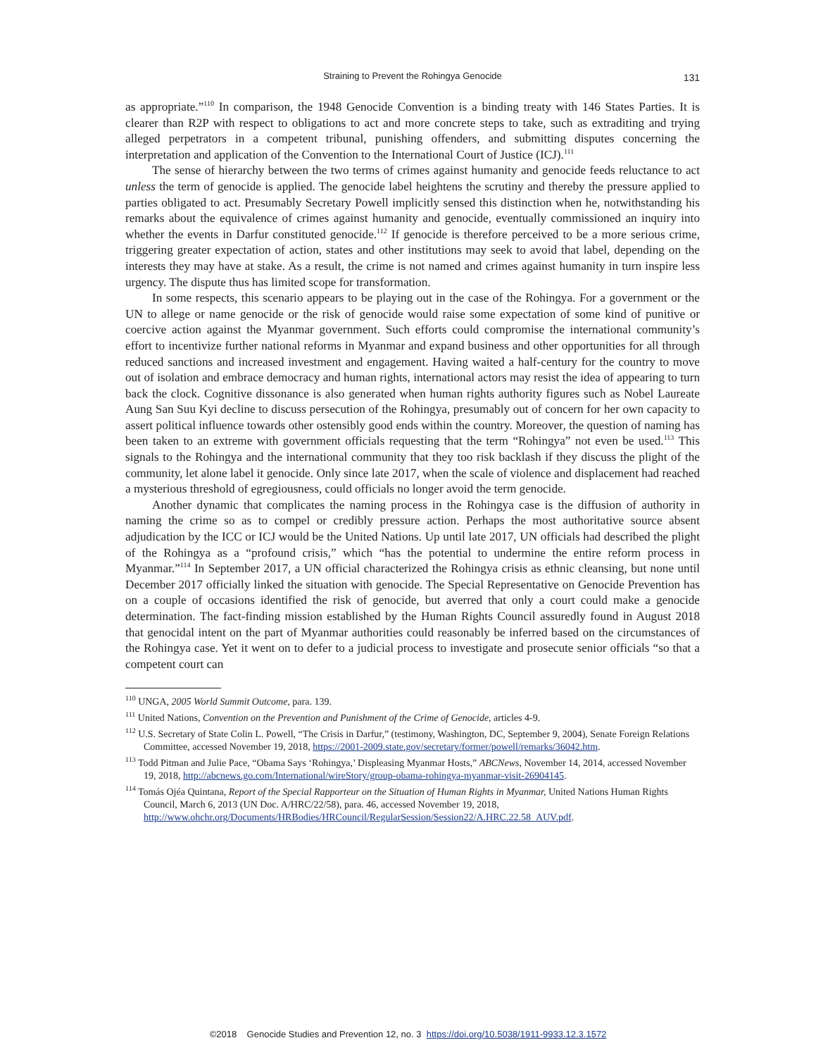Straining to Prevent the Rohingya Genocide
131
as appropriate.”<sup>110</sup> In comparison, the 1948 Genocide Convention is a binding treaty with 146 States Parties. It is clearer than R2P with respect to obligations to act and more concrete steps to take, such as extraditing and trying alleged perpetrators in a competent tribunal, punishing offenders, and submitting disputes concerning the interpretation and application of the Convention to the International Court of Justice (ICJ).<sup>111</sup>
The sense of hierarchy between the two terms of crimes against humanity and genocide feeds reluctance to act unless the term of genocide is applied. The genocide label heightens the scrutiny and thereby the pressure applied to parties obligated to act. Presumably Secretary Powell implicitly sensed this distinction when he, notwithstanding his remarks about the equivalence of crimes against humanity and genocide, eventually commissioned an inquiry into whether the events in Darfur constituted genocide.<sup>112</sup> If genocide is therefore perceived to be a more serious crime, triggering greater expectation of action, states and other institutions may seek to avoid that label, depending on the interests they may have at stake. As a result, the crime is not named and crimes against humanity in turn inspire less urgency. The dispute thus has limited scope for transformation.
In some respects, this scenario appears to be playing out in the case of the Rohingya. For a government or the UN to allege or name genocide or the risk of genocide would raise some expectation of some kind of punitive or coercive action against the Myanmar government. Such efforts could compromise the international community’s effort to incentivize further national reforms in Myanmar and expand business and other opportunities for all through reduced sanctions and increased investment and engagement. Having waited a half-century for the country to move out of isolation and embrace democracy and human rights, international actors may resist the idea of appearing to turn back the clock. Cognitive dissonance is also generated when human rights authority figures such as Nobel Laureate Aung San Suu Kyi decline to discuss persecution of the Rohingya, presumably out of concern for her own capacity to assert political influence towards other ostensibly good ends within the country. Moreover, the question of naming has been taken to an extreme with government officials requesting that the term “Rohingya” not even be used.<sup>113</sup> This signals to the Rohingya and the international community that they too risk backlash if they discuss the plight of the community, let alone label it genocide. Only since late 2017, when the scale of violence and displacement had reached a mysterious threshold of egregiousness, could officials no longer avoid the term genocide.
Another dynamic that complicates the naming process in the Rohingya case is the diffusion of authority in naming the crime so as to compel or credibly pressure action. Perhaps the most authoritative source absent adjudication by the ICC or ICJ would be the United Nations. Up until late 2017, UN officials had described the plight of the Rohingya as a “profound crisis,” which “has the potential to undermine the entire reform process in Myanmar.”<sup>114</sup> In September 2017, a UN official characterized the Rohingya crisis as ethnic cleansing, but none until December 2017 officially linked the situation with genocide. The Special Representative on Genocide Prevention has on a couple of occasions identified the risk of genocide, but averred that only a court could make a genocide determination. The fact-finding mission established by the Human Rights Council assuredly found in August 2018 that genocidal intent on the part of Myanmar authorities could reasonably be inferred based on the circumstances of the Rohingya case. Yet it went on to defer to a judicial process to investigate and prosecute senior officials “so that a competent court can
<sup>110</sup> UNGA, 2005 World Summit Outcome, para. 139.
<sup>111</sup> United Nations, Convention on the Prevention and Punishment of the Crime of Genocide, articles 4-9.
<sup>112</sup> U.S. Secretary of State Colin L. Powell, “The Crisis in Darfur,” (testimony, Washington, DC, September 9, 2004), Senate Foreign Relations Committee, accessed November 19, 2018, https://2001-2009.state.gov/secretary/former/powell/remarks/36042.htm.
<sup>113</sup> Todd Pitman and Julie Pace, “Obama Says ‘Rohingya,’ Displeasing Myanmar Hosts,” ABCNews, November 14, 2014, accessed November 19, 2018, http://abcnews.go.com/International/wireStory/group-obama-rohingya-myanmar-visit-26904145.
<sup>114</sup> Tomás Ojéa Quintana, Report of the Special Rapporteur on the Situation of Human Rights in Myanmar, United Nations Human Rights Council, March 6, 2013 (UN Doc. A/HRC/22/58), para. 46, accessed November 19, 2018, http://www.ohchr.org/Documents/HRBodies/HRCouncil/RegularSession/Session22/A.HRC.22.58_AUV.pdf.
©2018 Genocide Studies and Prevention 12, no. 3 https://doi.org/10.5038/1911-9933.12.3.1572